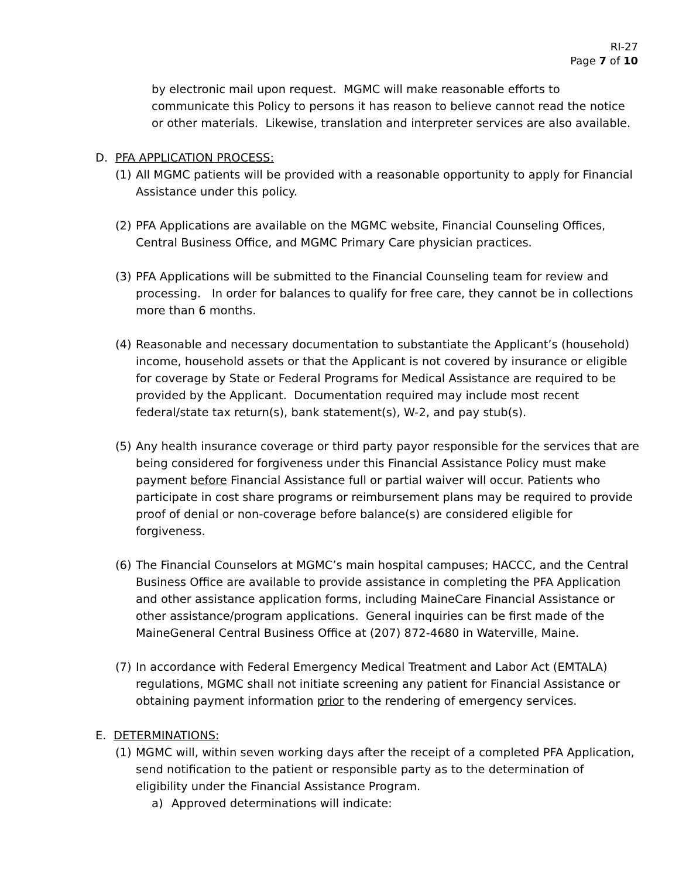RI-27
Page 7 of 10
by electronic mail upon request. MGMC will make reasonable efforts to communicate this Policy to persons it has reason to believe cannot read the notice or other materials. Likewise, translation and interpreter services are also available.
D. PFA APPLICATION PROCESS:
(1) All MGMC patients will be provided with a reasonable opportunity to apply for Financial Assistance under this policy.
(2) PFA Applications are available on the MGMC website, Financial Counseling Offices, Central Business Office, and MGMC Primary Care physician practices.
(3) PFA Applications will be submitted to the Financial Counseling team for review and processing. In order for balances to qualify for free care, they cannot be in collections more than 6 months.
(4) Reasonable and necessary documentation to substantiate the Applicant’s (household) income, household assets or that the Applicant is not covered by insurance or eligible for coverage by State or Federal Programs for Medical Assistance are required to be provided by the Applicant. Documentation required may include most recent federal/state tax return(s), bank statement(s), W-2, and pay stub(s).
(5) Any health insurance coverage or third party payor responsible for the services that are being considered for forgiveness under this Financial Assistance Policy must make payment before Financial Assistance full or partial waiver will occur. Patients who participate in cost share programs or reimbursement plans may be required to provide proof of denial or non-coverage before balance(s) are considered eligible for forgiveness.
(6) The Financial Counselors at MGMC’s main hospital campuses; HACCC, and the Central Business Office are available to provide assistance in completing the PFA Application and other assistance application forms, including MaineCare Financial Assistance or other assistance/program applications. General inquiries can be first made of the MaineGeneral Central Business Office at (207) 872-4680 in Waterville, Maine.
(7) In accordance with Federal Emergency Medical Treatment and Labor Act (EMTALA) regulations, MGMC shall not initiate screening any patient for Financial Assistance or obtaining payment information prior to the rendering of emergency services.
E. DETERMINATIONS:
(1) MGMC will, within seven working days after the receipt of a completed PFA Application, send notification to the patient or responsible party as to the determination of eligibility under the Financial Assistance Program.
a) Approved determinations will indicate: